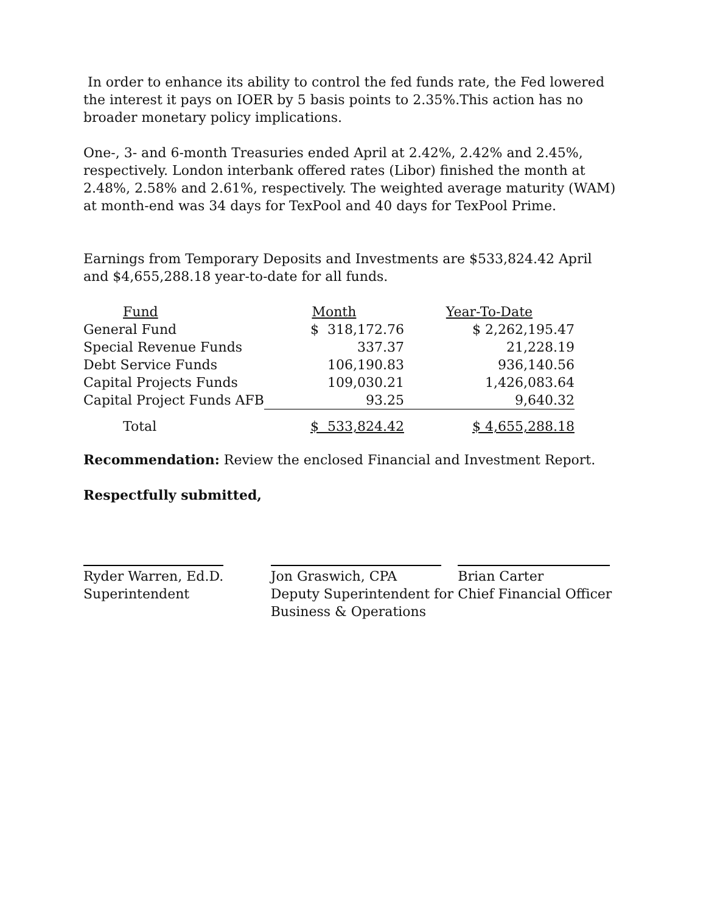In order to enhance its ability to control the fed funds rate, the Fed lowered the interest it pays on IOER by 5 basis points to 2.35%.This action has no broader monetary policy implications.
One-, 3- and 6-month Treasuries ended April at 2.42%, 2.42% and 2.45%, respectively. London interbank offered rates (Libor) finished the month at 2.48%, 2.58% and 2.61%, respectively. The weighted average maturity (WAM) at month-end was 34 days for TexPool and 40 days for TexPool Prime.
Earnings from Temporary Deposits and Investments are $533,824.42 April and $4,655,288.18 year-to-date for all funds.
| Fund | Month | Year-To-Date |
| --- | --- | --- |
| General Fund | $ 318,172.76 | $ 2,262,195.47 |
| Special Revenue Funds | 337.37 | 21,228.19 |
| Debt Service Funds | 106,190.83 | 936,140.56 |
| Capital Projects Funds | 109,030.21 | 1,426,083.64 |
| Capital Project Funds AFB | 93.25 | 9,640.32 |
| Total | $ 533,824.42 | $ 4,655,288.18 |
Recommendation: Review the enclosed Financial and Investment Report.
Respectfully submitted,
Ryder Warren, Ed.D.
Superintendent
Jon Graswich, CPA
Deputy Superintendent for
Business & Operations
Brian Carter
Chief Financial Officer